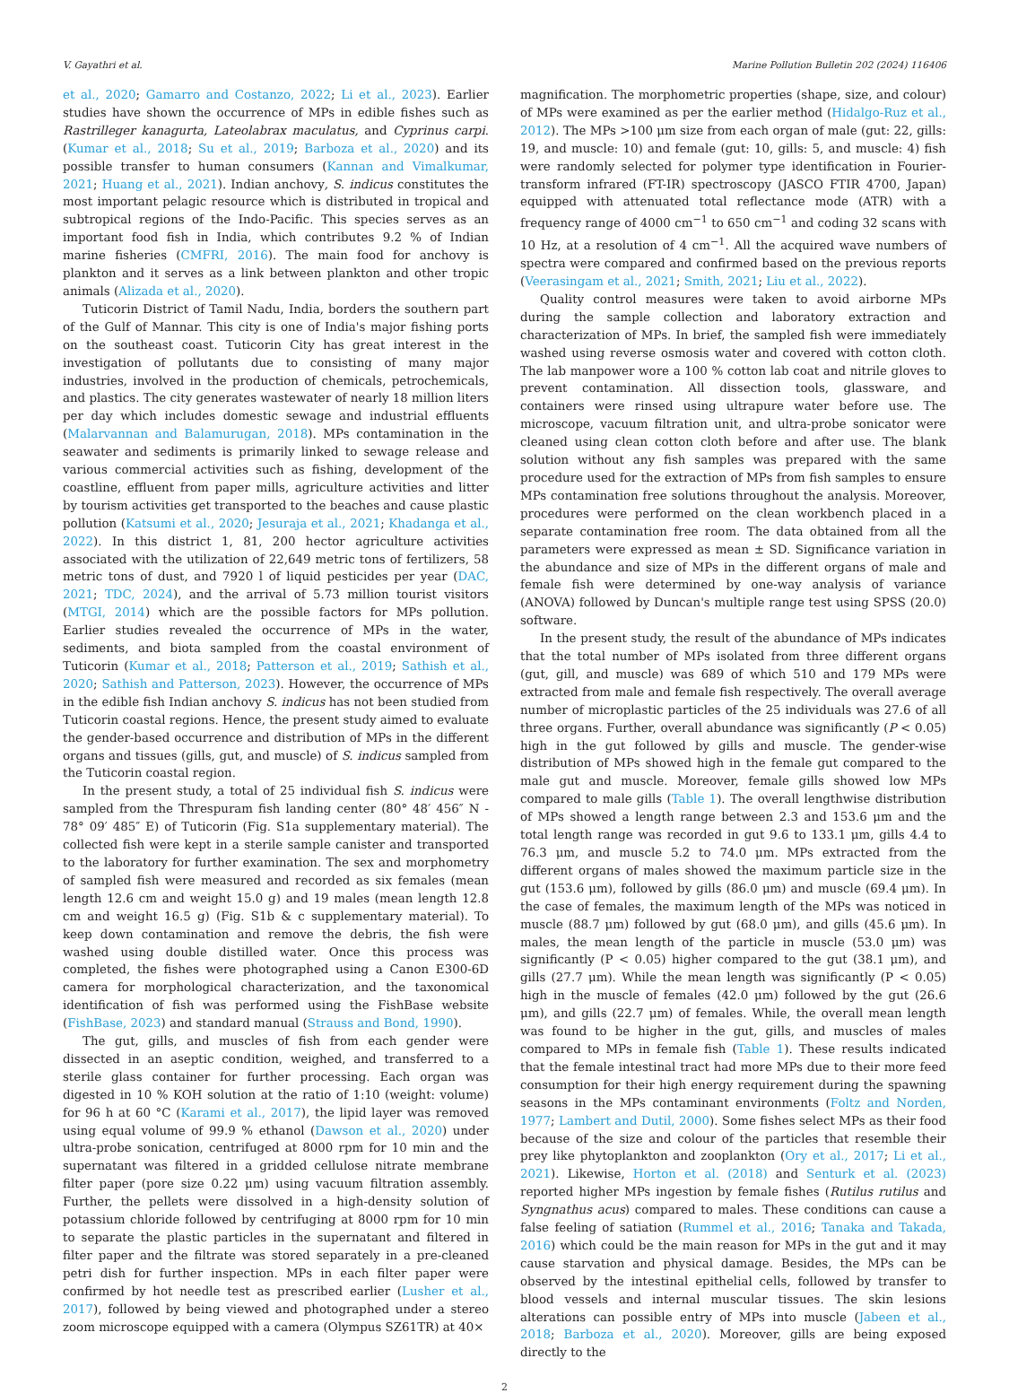V. Gayathri et al. Marine Pollution Bulletin 202 (2024) 116406
et al., 2020; Gamarro and Costanzo, 2022; Li et al., 2023). Earlier studies have shown the occurrence of MPs in edible fishes such as Rastrilleger kanagurta, Lateolabrax maculatus, and Cyprinus carpi. (Kumar et al., 2018; Su et al., 2019; Barboza et al., 2020) and its possible transfer to human consumers (Kannan and Vimalkumar, 2021; Huang et al., 2021). Indian anchovy, S. indicus constitutes the most important pelagic resource which is distributed in tropical and subtropical regions of the Indo-Pacific. This species serves as an important food fish in India, which contributes 9.2 % of Indian marine fisheries (CMFRI, 2016). The main food for anchovy is plankton and it serves as a link between plankton and other tropic animals (Alizada et al., 2020).
Tuticorin District of Tamil Nadu, India, borders the southern part of the Gulf of Mannar. This city is one of India's major fishing ports on the southeast coast. Tuticorin City has great interest in the investigation of pollutants due to consisting of many major industries, involved in the production of chemicals, petrochemicals, and plastics. The city generates wastewater of nearly 18 million liters per day which includes domestic sewage and industrial effluents (Malarvannan and Balamurugan, 2018). MPs contamination in the seawater and sediments is primarily linked to sewage release and various commercial activities such as fishing, development of the coastline, effluent from paper mills, agriculture activities and litter by tourism activities get transported to the beaches and cause plastic pollution (Katsumi et al., 2020; Jesuraja et al., 2021; Khadanga et al., 2022). In this district 1, 81, 200 hector agriculture activities associated with the utilization of 22,649 metric tons of fertilizers, 58 metric tons of dust, and 7920 l of liquid pesticides per year (DAC, 2021; TDC, 2024), and the arrival of 5.73 million tourist visitors (MTGI, 2014) which are the possible factors for MPs pollution. Earlier studies revealed the occurrence of MPs in the water, sediments, and biota sampled from the coastal environment of Tuticorin (Kumar et al., 2018; Patterson et al., 2019; Sathish et al., 2020; Sathish and Patterson, 2023). However, the occurrence of MPs in the edible fish Indian anchovy S. indicus has not been studied from Tuticorin coastal regions. Hence, the present study aimed to evaluate the gender-based occurrence and distribution of MPs in the different organs and tissues (gills, gut, and muscle) of S. indicus sampled from the Tuticorin coastal region.
In the present study, a total of 25 individual fish S. indicus were sampled from the Threspuram fish landing center (80° 48′ 456″ N - 78° 09′ 485″ E) of Tuticorin (Fig. S1a supplementary material). The collected fish were kept in a sterile sample canister and transported to the laboratory for further examination. The sex and morphometry of sampled fish were measured and recorded as six females (mean length 12.6 cm and weight 15.0 g) and 19 males (mean length 12.8 cm and weight 16.5 g) (Fig. S1b & c supplementary material). To keep down contamination and remove the debris, the fish were washed using double distilled water. Once this process was completed, the fishes were photographed using a Canon E300-6D camera for morphological characterization, and the taxonomical identification of fish was performed using the FishBase website (FishBase, 2023) and standard manual (Strauss and Bond, 1990).
The gut, gills, and muscles of fish from each gender were dissected in an aseptic condition, weighed, and transferred to a sterile glass container for further processing. Each organ was digested in 10 % KOH solution at the ratio of 1:10 (weight: volume) for 96 h at 60 °C (Karami et al., 2017), the lipid layer was removed using equal volume of 99.9 % ethanol (Dawson et al., 2020) under ultra-probe sonication, centrifuged at 8000 rpm for 10 min and the supernatant was filtered in a gridded cellulose nitrate membrane filter paper (pore size 0.22 μm) using vacuum filtration assembly. Further, the pellets were dissolved in a high-density solution of potassium chloride followed by centrifuging at 8000 rpm for 10 min to separate the plastic particles in the supernatant and filtered in filter paper and the filtrate was stored separately in a pre-cleaned petri dish for further inspection. MPs in each filter paper were confirmed by hot needle test as prescribed earlier (Lusher et al., 2017), followed by being viewed and photographed under a stereo zoom microscope equipped with a camera (Olympus SZ61TR) at 40×
magnification. The morphometric properties (shape, size, and colour) of MPs were examined as per the earlier method (Hidalgo-Ruz et al., 2012). The MPs >100 μm size from each organ of male (gut: 22, gills: 19, and muscle: 10) and female (gut: 10, gills: 5, and muscle: 4) fish were randomly selected for polymer type identification in Fourier-transform infrared (FT-IR) spectroscopy (JASCO FTIR 4700, Japan) equipped with attenuated total reflectance mode (ATR) with a frequency range of 4000 cm<sup>−1</sup> to 650 cm<sup>−1</sup> and coding 32 scans with 10 Hz, at a resolution of 4 cm<sup>−1</sup>. All the acquired wave numbers of spectra were compared and confirmed based on the previous reports (Veerasingam et al., 2021; Smith, 2021; Liu et al., 2022).
Quality control measures were taken to avoid airborne MPs during the sample collection and laboratory extraction and characterization of MPs. In brief, the sampled fish were immediately washed using reverse osmosis water and covered with cotton cloth. The lab manpower wore a 100 % cotton lab coat and nitrile gloves to prevent contamination. All dissection tools, glassware, and containers were rinsed using ultrapure water before use. The microscope, vacuum filtration unit, and ultra-probe sonicator were cleaned using clean cotton cloth before and after use. The blank solution without any fish samples was prepared with the same procedure used for the extraction of MPs from fish samples to ensure MPs contamination free solutions throughout the analysis. Moreover, procedures were performed on the clean workbench placed in a separate contamination free room. The data obtained from all the parameters were expressed as mean ± SD. Significance variation in the abundance and size of MPs in the different organs of male and female fish were determined by one-way analysis of variance (ANOVA) followed by Duncan's multiple range test using SPSS (20.0) software.
In the present study, the result of the abundance of MPs indicates that the total number of MPs isolated from three different organs (gut, gill, and muscle) was 689 of which 510 and 179 MPs were extracted from male and female fish respectively. The overall average number of microplastic particles of the 25 individuals was 27.6 of all three organs. Further, overall abundance was significantly (P < 0.05) high in the gut followed by gills and muscle. The gender-wise distribution of MPs showed high in the female gut compared to the male gut and muscle. Moreover, female gills showed low MPs compared to male gills (Table 1). The overall lengthwise distribution of MPs showed a length range between 2.3 and 153.6 μm and the total length range was recorded in gut 9.6 to 133.1 μm, gills 4.4 to 76.3 μm, and muscle 5.2 to 74.0 μm. MPs extracted from the different organs of males showed the maximum particle size in the gut (153.6 μm), followed by gills (86.0 μm) and muscle (69.4 μm). In the case of females, the maximum length of the MPs was noticed in muscle (88.7 μm) followed by gut (68.0 μm), and gills (45.6 μm). In males, the mean length of the particle in muscle (53.0 μm) was significantly (P < 0.05) higher compared to the gut (38.1 μm), and gills (27.7 μm). While the mean length was significantly (P < 0.05) high in the muscle of females (42.0 μm) followed by the gut (26.6 μm), and gills (22.7 μm) of females. While, the overall mean length was found to be higher in the gut, gills, and muscles of males compared to MPs in female fish (Table 1). These results indicated that the female intestinal tract had more MPs due to their more feed consumption for their high energy requirement during the spawning seasons in the MPs contaminant environments (Foltz and Norden, 1977; Lambert and Dutil, 2000). Some fishes select MPs as their food because of the size and colour of the particles that resemble their prey like phytoplankton and zooplankton (Ory et al., 2017; Li et al., 2021). Likewise, Horton et al. (2018) and Senturk et al. (2023) reported higher MPs ingestion by female fishes (Rutilus rutilus and Syngnathus acus) compared to males. These conditions can cause a false feeling of satiation (Rummel et al., 2016; Tanaka and Takada, 2016) which could be the main reason for MPs in the gut and it may cause starvation and physical damage. Besides, the MPs can be observed by the intestinal epithelial cells, followed by transfer to blood vessels and internal muscular tissues. The skin lesions alterations can possible entry of MPs into muscle (Jabeen et al., 2018; Barboza et al., 2020). Moreover, gills are being exposed directly to the
2